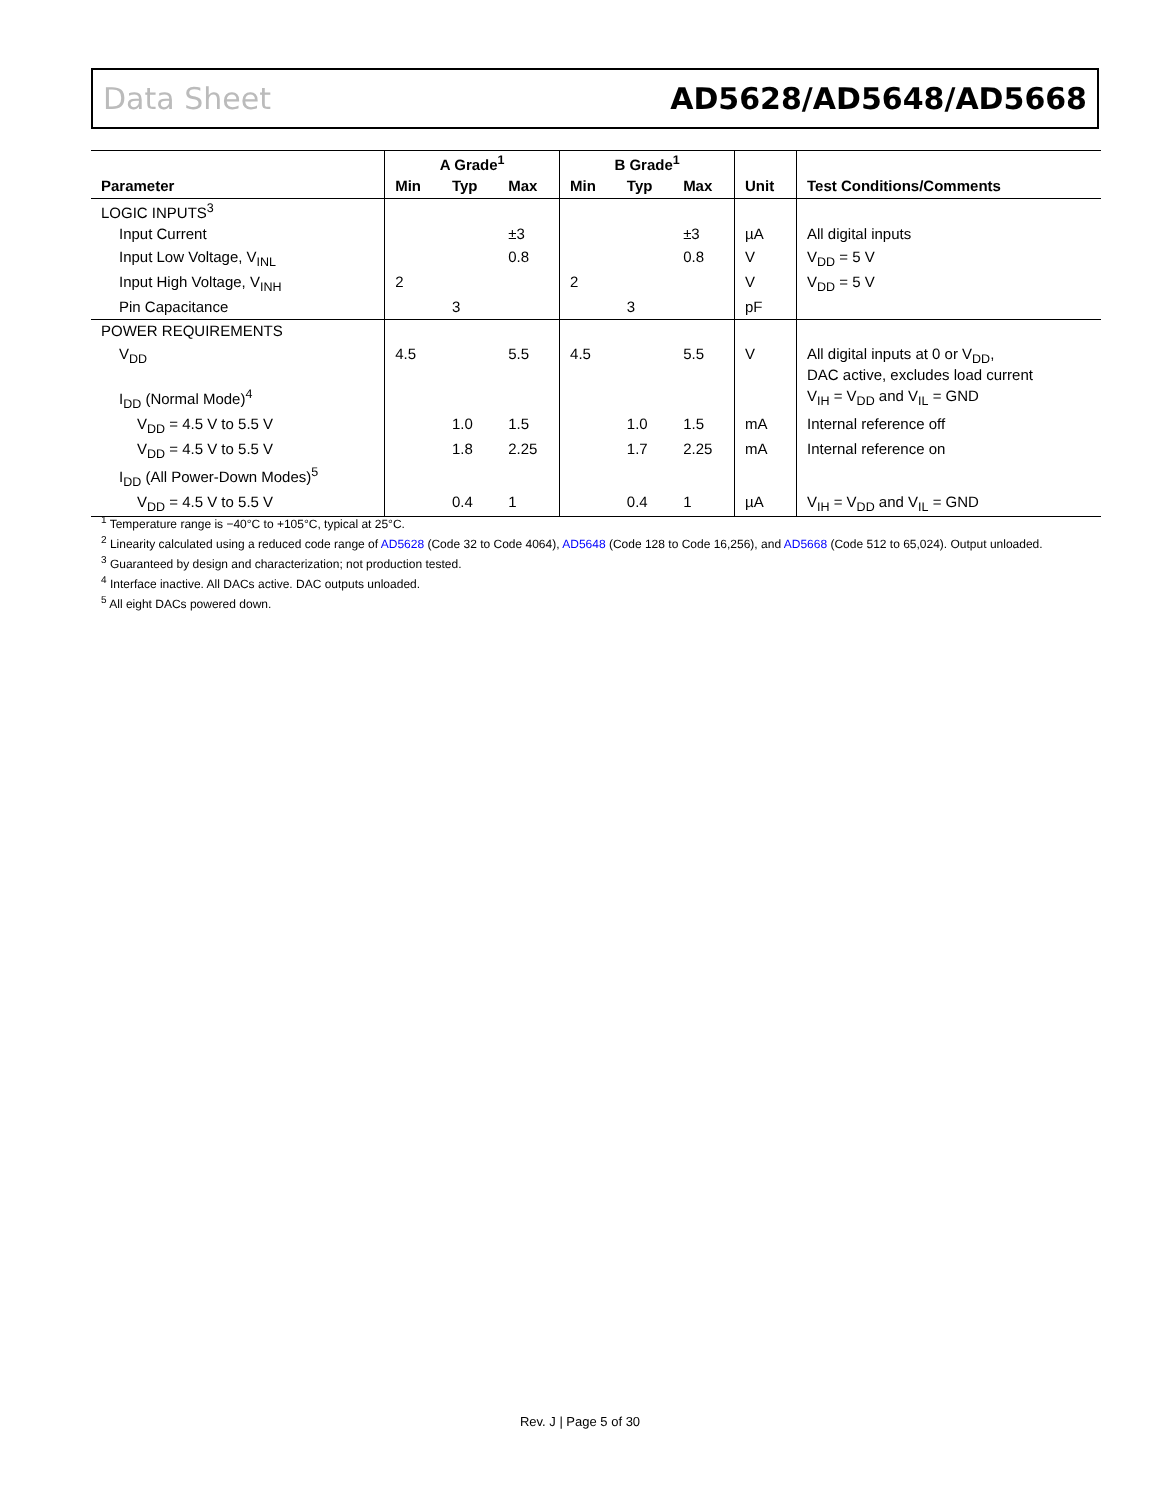Data Sheet AD5628/AD5648/AD5668
| | A Grade<sup>1</sup> | | | B Grade<sup>1</sup> | | | | |
| --- | --- | --- | --- | --- | --- | --- | --- | --- |
| Parameter | Min | Typ | Max | Min | Typ | Max | Unit | Test Conditions/Comments |
| LOGIC INPUTS<sup>3</sup> | | | | | | | | |
| Input Current | | | ±3 | | | ±3 | µA | All digital inputs |
| Input Low Voltage, V<sub>INL</sub> | | | 0.8 | | | 0.8 | V | V<sub>DD</sub> = 5 V |
| Input High Voltage, V<sub>INH</sub> | 2 | | | 2 | | | V | V<sub>DD</sub> = 5 V |
| Pin Capacitance | | 3 | | | 3 | | pF | |
| POWER REQUIREMENTS | | | | | | | | |
| V<sub>DD</sub> | 4.5 | | 5.5 | 4.5 | | 5.5 | V | All digital inputs at 0 or V<sub>DD</sub>, DAC active, excludes load current |
| I<sub>DD</sub> (Normal Mode)<sup>4</sup> | | | | | | | | V<sub>IH</sub> = V<sub>DD</sub> and V<sub>IL</sub> = GND |
| V<sub>DD</sub> = 4.5 V to 5.5 V | | 1.0 | 1.5 | | 1.0 | 1.5 | mA | Internal reference off |
| V<sub>DD</sub> = 4.5 V to 5.5 V | | 1.8 | 2.25 | | 1.7 | 2.25 | mA | Internal reference on |
| I<sub>DD</sub> (All Power-Down Modes)<sup>5</sup> | | | | | | | | |
| V<sub>DD</sub> = 4.5 V to 5.5 V | | 0.4 | 1 | | 0.4 | 1 | µA | V<sub>IH</sub> = V<sub>DD</sub> and V<sub>IL</sub> = GND |
<sup>1</sup> Temperature range is −40°C to +105°C, typical at 25°C.
<sup>2</sup> Linearity calculated using a reduced code range of AD5628 (Code 32 to Code 4064), AD5648 (Code 128 to Code 16,256), and AD5668 (Code 512 to 65,024). Output unloaded.
<sup>3</sup> Guaranteed by design and characterization; not production tested.
<sup>4</sup> Interface inactive. All DACs active. DAC outputs unloaded.
<sup>5</sup> All eight DACs powered down.
Rev. J | Page 5 of 30